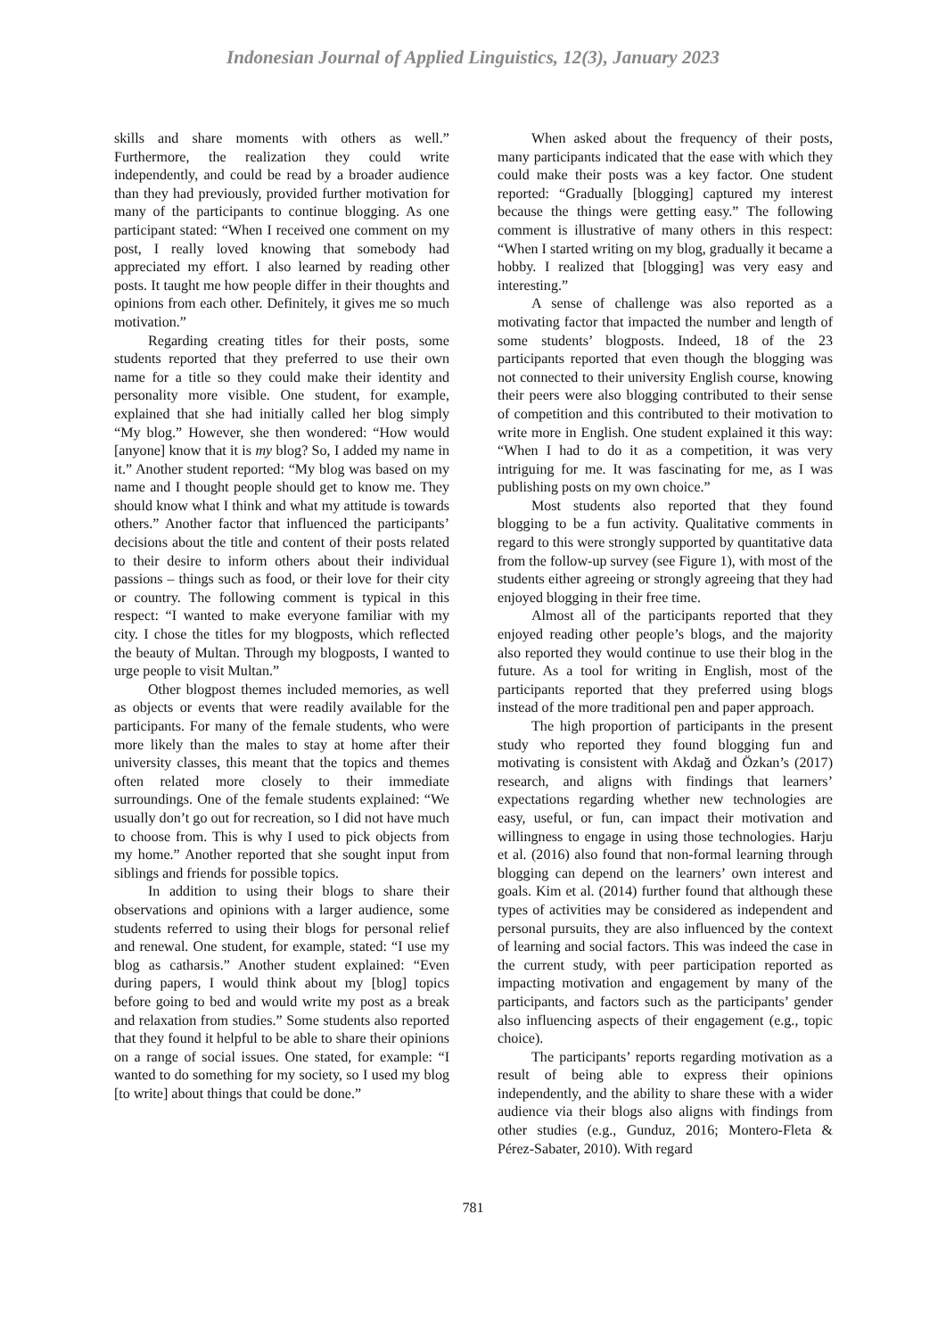Indonesian Journal of Applied Linguistics, 12(3), January 2023
skills and share moments with others as well.” Furthermore, the realization they could write independently, and could be read by a broader audience than they had previously, provided further motivation for many of the participants to continue blogging. As one participant stated: “When I received one comment on my post, I really loved knowing that somebody had appreciated my effort. I also learned by reading other posts. It taught me how people differ in their thoughts and opinions from each other. Definitely, it gives me so much motivation.”
Regarding creating titles for their posts, some students reported that they preferred to use their own name for a title so they could make their identity and personality more visible. One student, for example, explained that she had initially called her blog simply “My blog.” However, she then wondered: “How would [anyone] know that it is my blog? So, I added my name in it.” Another student reported: “My blog was based on my name and I thought people should get to know me. They should know what I think and what my attitude is towards others.” Another factor that influenced the participants’ decisions about the title and content of their posts related to their desire to inform others about their individual passions – things such as food, or their love for their city or country. The following comment is typical in this respect: “I wanted to make everyone familiar with my city. I chose the titles for my blogposts, which reflected the beauty of Multan. Through my blogposts, I wanted to urge people to visit Multan.”
Other blogpost themes included memories, as well as objects or events that were readily available for the participants. For many of the female students, who were more likely than the males to stay at home after their university classes, this meant that the topics and themes often related more closely to their immediate surroundings. One of the female students explained: “We usually don’t go out for recreation, so I did not have much to choose from. This is why I used to pick objects from my home.” Another reported that she sought input from siblings and friends for possible topics.
In addition to using their blogs to share their observations and opinions with a larger audience, some students referred to using their blogs for personal relief and renewal. One student, for example, stated: “I use my blog as catharsis.” Another student explained: “Even during papers, I would think about my [blog] topics before going to bed and would write my post as a break and relaxation from studies.” Some students also reported that they found it helpful to be able to share their opinions on a range of social issues. One stated, for example: “I wanted to do something for my society, so I used my blog [to write] about things that could be done.”
When asked about the frequency of their posts, many participants indicated that the ease with which they could make their posts was a key factor. One student reported: “Gradually [blogging] captured my interest because the things were getting easy.” The following comment is illustrative of many others in this respect: “When I started writing on my blog, gradually it became a hobby. I realized that [blogging] was very easy and interesting.”
A sense of challenge was also reported as a motivating factor that impacted the number and length of some students’ blogposts. Indeed, 18 of the 23 participants reported that even though the blogging was not connected to their university English course, knowing their peers were also blogging contributed to their sense of competition and this contributed to their motivation to write more in English. One student explained it this way: “When I had to do it as a competition, it was very intriguing for me. It was fascinating for me, as I was publishing posts on my own choice.”
Most students also reported that they found blogging to be a fun activity. Qualitative comments in regard to this were strongly supported by quantitative data from the follow-up survey (see Figure 1), with most of the students either agreeing or strongly agreeing that they had enjoyed blogging in their free time.
Almost all of the participants reported that they enjoyed reading other people’s blogs, and the majority also reported they would continue to use their blog in the future. As a tool for writing in English, most of the participants reported that they preferred using blogs instead of the more traditional pen and paper approach.
The high proportion of participants in the present study who reported they found blogging fun and motivating is consistent with Akdağ and Özkan’s (2017) research, and aligns with findings that learners’ expectations regarding whether new technologies are easy, useful, or fun, can impact their motivation and willingness to engage in using those technologies. Harju et al. (2016) also found that non-formal learning through blogging can depend on the learners’ own interest and goals. Kim et al. (2014) further found that although these types of activities may be considered as independent and personal pursuits, they are also influenced by the context of learning and social factors. This was indeed the case in the current study, with peer participation reported as impacting motivation and engagement by many of the participants, and factors such as the participants’ gender also influencing aspects of their engagement (e.g., topic choice).
The participants’ reports regarding motivation as a result of being able to express their opinions independently, and the ability to share these with a wider audience via their blogs also aligns with findings from other studies (e.g., Gunduz, 2016; Montero-Fleta & Pérez-Sabater, 2010). With regard
781